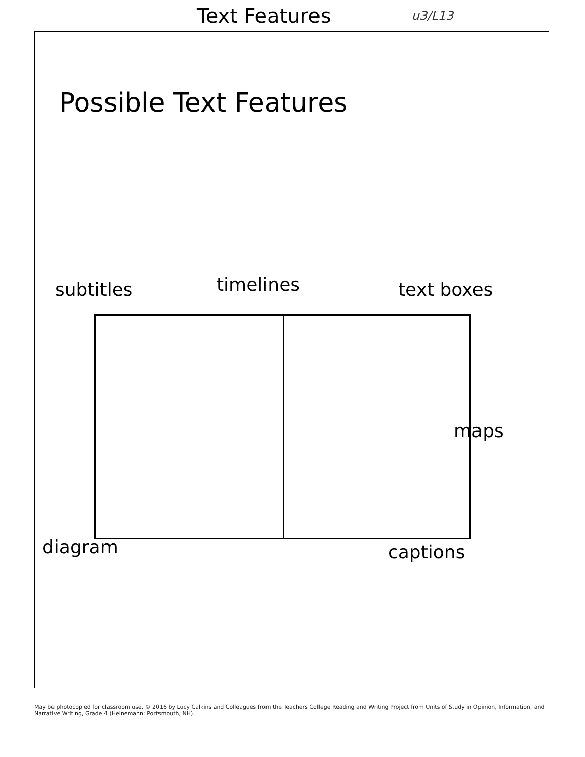Text Features
u3/L13
Possible Text Features
subtitles timelines text boxes
maps
diagram captions
May be photocopied for classroom use. © 2016 by Lucy Calkins and Colleagues from the Teachers College Reading and Writing Project from Units of Study in Opinion, Information, and Narrative Writing, Grade 4 (Heinemann: Portsmouth, NH).